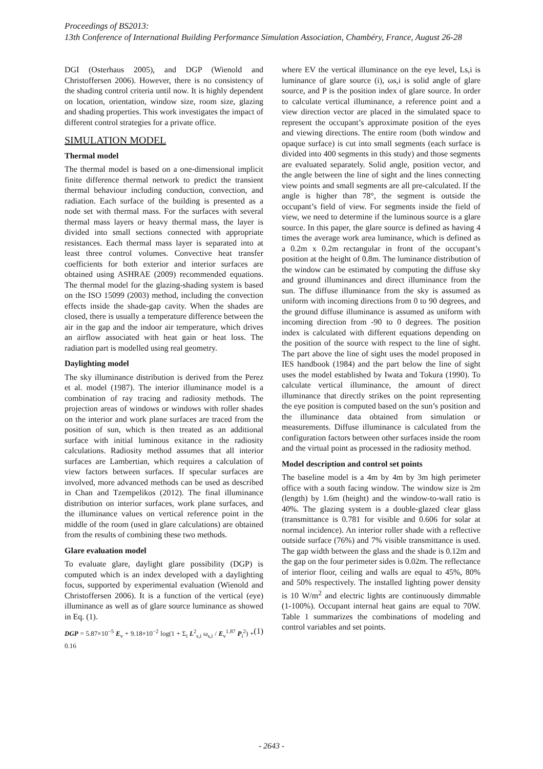Proceedings of BS2013:
13th Conference of International Building Performance Simulation Association, Chambéry, France, August 26-28
DGI (Osterhaus 2005), and DGP (Wienold and Christoffersen 2006). However, there is no consistency of the shading control criteria until now. It is highly dependent on location, orientation, window size, room size, glazing and shading properties. This work investigates the impact of different control strategies for a private office.
SIMULATION MODEL
Thermal model
The thermal model is based on a one-dimensional implicit finite difference thermal network to predict the transient thermal behaviour including conduction, convection, and radiation. Each surface of the building is presented as a node set with thermal mass. For the surfaces with several thermal mass layers or heavy thermal mass, the layer is divided into small sections connected with appropriate resistances. Each thermal mass layer is separated into at least three control volumes. Convective heat transfer coefficients for both exterior and interior surfaces are obtained using ASHRAE (2009) recommended equations. The thermal model for the glazing-shading system is based on the ISO 15099 (2003) method, including the convection effects inside the shade-gap cavity. When the shades are closed, there is usually a temperature difference between the air in the gap and the indoor air temperature, which drives an airflow associated with heat gain or heat loss. The radiation part is modelled using real geometry.
Daylighting model
The sky illuminance distribution is derived from the Perez et al. model (1987). The interior illuminance model is a combination of ray tracing and radiosity methods. The projection areas of windows or windows with roller shades on the interior and work plane surfaces are traced from the position of sun, which is then treated as an additional surface with initial luminous exitance in the radiosity calculations. Radiosity method assumes that all interior surfaces are Lambertian, which requires a calculation of view factors between surfaces. If specular surfaces are involved, more advanced methods can be used as described in Chan and Tzempelikos (2012). The final illuminance distribution on interior surfaces, work plane surfaces, and the illuminance values on vertical reference point in the middle of the room (used in glare calculations) are obtained from the results of combining these two methods.
Glare evaluation model
To evaluate glare, daylight glare possibility (DGP) is computed which is an index developed with a daylighting focus, supported by experimental evaluation (Wienold and Christoffersen 2006). It is a function of the vertical (eye) illuminance as well as of glare source luminance as showed in Eq. (1).
DGP = 5.87×10<sup>−5</sup> E<sub>v</sub> + 9.18×10<sup>−2</sup> log(1 + Σ<sub>i</sub> L<sup>2</sup><sub>s,i</sub> ω<sub>s,i</sub> / E<sub>v</sub><sup>1.87</sup> P<sub>i</sub><sup>2</sup>) + 0.16 (1)
where EV the vertical illuminance on the eye level, Ls,i is luminance of glare source (i), ωs,i is solid angle of glare source, and P is the position index of glare source. In order to calculate vertical illuminance, a reference point and a view direction vector are placed in the simulated space to represent the occupant’s approximate position of the eyes and viewing directions. The entire room (both window and opaque surface) is cut into small segments (each surface is divided into 400 segments in this study) and those segments are evaluated separately. Solid angle, position vector, and the angle between the line of sight and the lines connecting view points and small segments are all pre-calculated. If the angle is higher than 78°, the segment is outside the occupant’s field of view. For segments inside the field of view, we need to determine if the luminous source is a glare source. In this paper, the glare source is defined as having 4 times the average work area luminance, which is defined as a 0.2m x 0.2m rectangular in front of the occupant’s position at the height of 0.8m. The luminance distribution of the window can be estimated by computing the diffuse sky and ground illuminances and direct illuminance from the sun. The diffuse illuminance from the sky is assumed as uniform with incoming directions from 0 to 90 degrees, and the ground diffuse illuminance is assumed as uniform with incoming direction from -90 to 0 degrees. The position index is calculated with different equations depending on the position of the source with respect to the line of sight. The part above the line of sight uses the model proposed in IES handbook (1984) and the part below the line of sight uses the model established by Iwata and Tokura (1990). To calculate vertical illuminance, the amount of direct illuminance that directly strikes on the point representing the eye position is computed based on the sun’s position and the illuminance data obtained from simulation or measurements. Diffuse illuminance is calculated from the configuration factors between other surfaces inside the room and the virtual point as processed in the radiosity method.
Model description and control set points
The baseline model is a 4m by 4m by 3m high perimeter office with a south facing window. The window size is 2m (length) by 1.6m (height) and the window-to-wall ratio is 40%. The glazing system is a double-glazed clear glass (transmittance is 0.781 for visible and 0.606 for solar at normal incidence). An interior roller shade with a reflective outside surface (76%) and 7% visible transmittance is used. The gap width between the glass and the shade is 0.12m and the gap on the four perimeter sides is 0.02m. The reflectance of interior floor, ceiling and walls are equal to 45%, 80% and 50% respectively. The installed lighting power density is 10 W/m<sup>2</sup> and electric lights are continuously dimmable (1-100%). Occupant internal heat gains are equal to 70W. Table 1 summarizes the combinations of modeling and control variables and set points.
- 2643 -